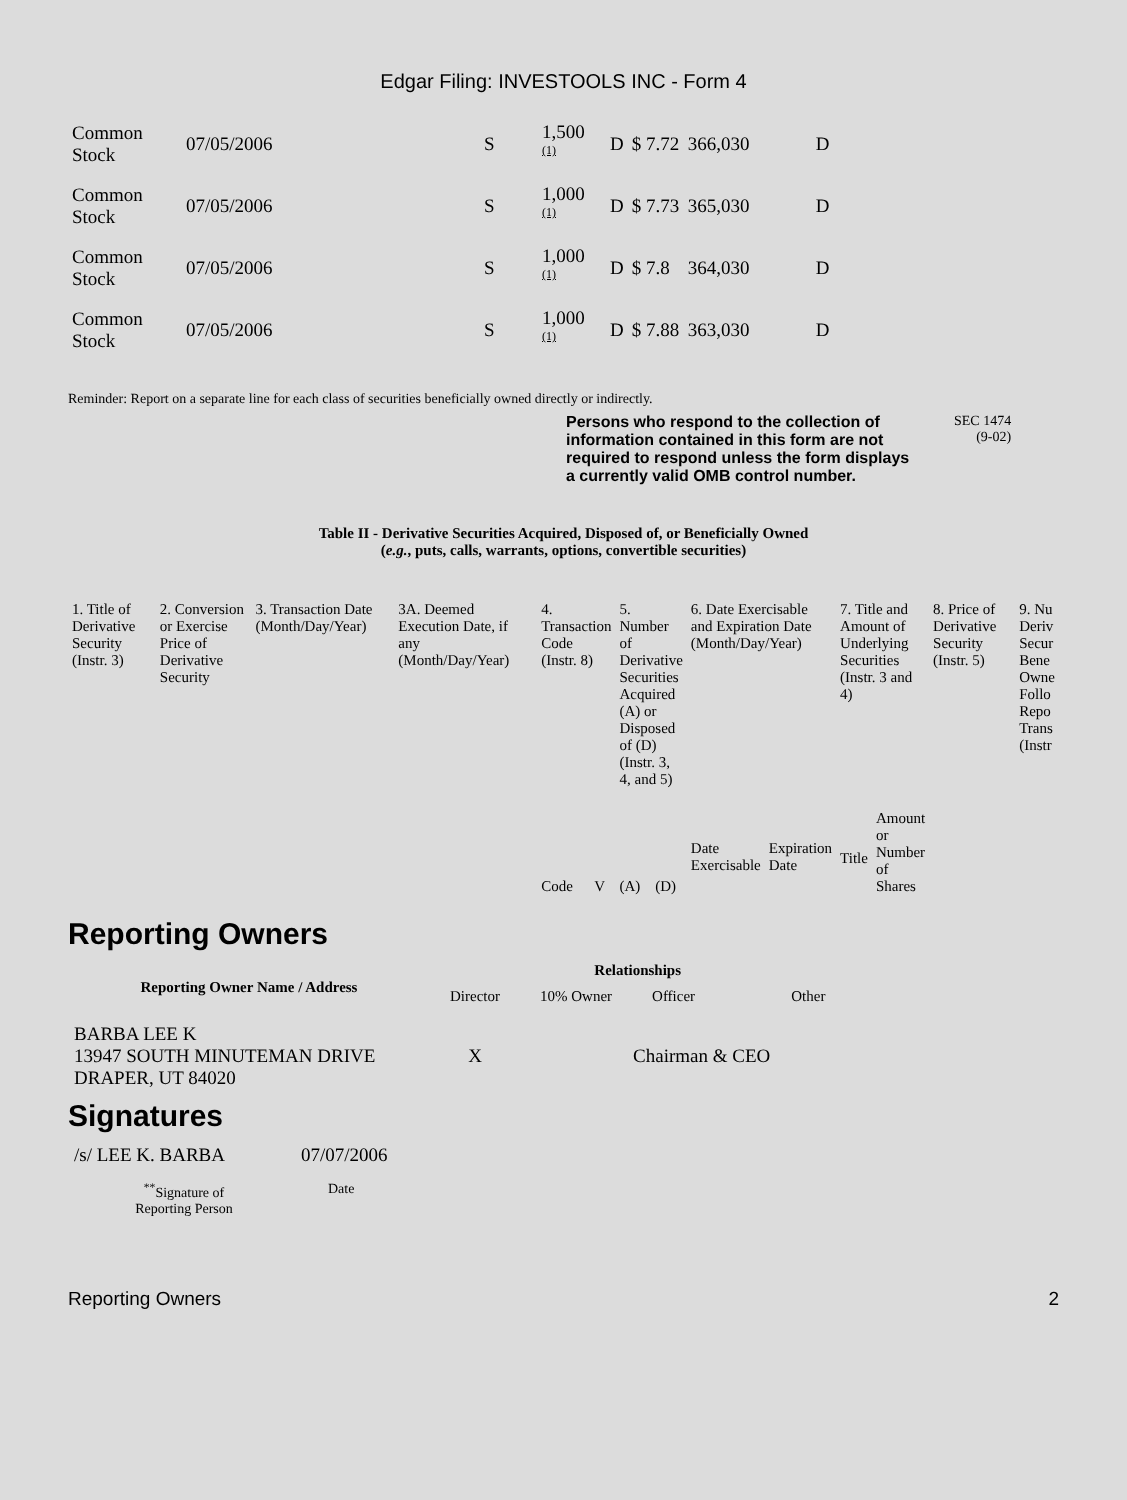Edgar Filing: INVESTOOLS INC - Form 4
| Common Stock | 07/05/2006 | S | 1,500 <sup>(1)</sup> | D | $ 7.72 | 366,030 | D |
| Common Stock | 07/05/2006 | S | 1,000 <sup>(1)</sup> | D | $ 7.73 | 365,030 | D |
| Common Stock | 07/05/2006 | S | 1,000 <sup>(1)</sup> | D | $ 7.8 | 364,030 | D |
| Common Stock | 07/05/2006 | S | 1,000 <sup>(1)</sup> | D | $ 7.88 | 363,030 | D |
Reminder: Report on a separate line for each class of securities beneficially owned directly or indirectly.
Persons who respond to the collection of information contained in this form are not required to respond unless the form displays a currently valid OMB control number.
SEC 1474
(9-02)
Table II - Derivative Securities Acquired, Disposed of, or Beneficially Owned
(e.g., puts, calls, warrants, options, convertible securities)
| 1. Title of Derivative Security (Instr. 3) | 2. Conversion or Exercise Price of Derivative Security | 3. Transaction Date (Month/Day/Year) | 3A. Deemed Execution Date, if any (Month/Day/Year) | 4. Transaction Code (Instr. 8) | | 5. Number of Derivative Securities Acquired (A) or Disposed of (D) (Instr. 3, 4, and 5) | | 6. Date Exercisable and Expiration Date (Month/Day/Year) | | 7. Title and Amount of Underlying Securities (Instr. 3 and 4) | | 8. Price of Derivative Security (Instr. 5) | 9. Nu Deriv Secur Bene Owne Follo Repo Trans (Instr |
| --- | --- | --- | --- | --- | --- | --- | --- | --- | --- | --- | --- | --- | --- |
| | | | | Code | V | (A) | (D) | Date Exercisable | Expiration Date | Title | Amount or Number of Shares | | |
Reporting Owners
| Reporting Owner Name / Address | Relationships | | | |
| --- | --- | --- | --- | --- |
| | Director | 10% Owner | Officer | Other |
| BARBA LEE K 13947 SOUTH MINUTEMAN DRIVE DRAPER, UT 84020 | X | | Chairman & CEO | |
Signatures
| /s/ LEE K. BARBA | 07/07/2006 |
| <sup>**</sup> Signature of Reporting Person | Date |
Reporting Owners 2